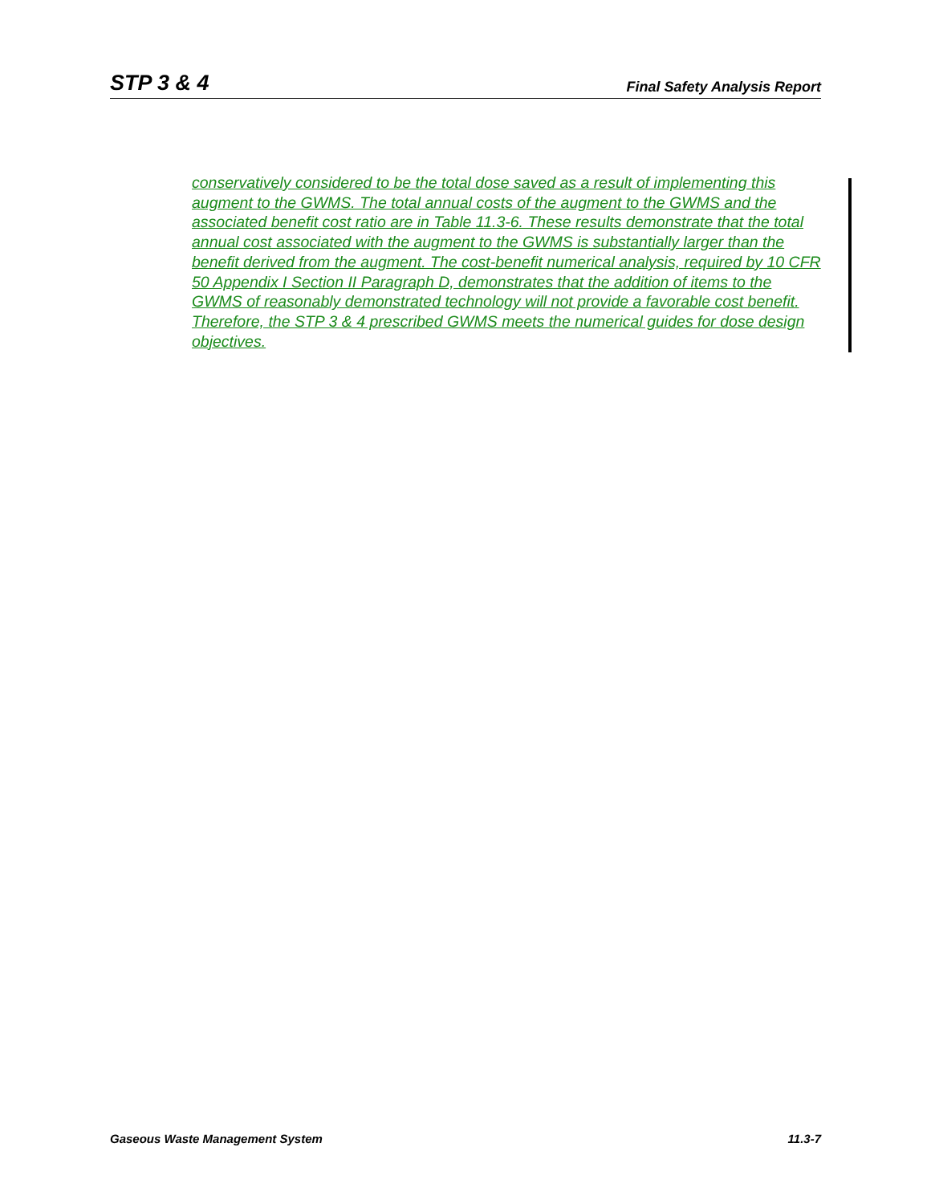STP 3 & 4 Final Safety Analysis Report
conservatively considered to be the total dose saved as a result of implementing this augment to the GWMS. The total annual costs of the augment to the GWMS and the associated benefit cost ratio are in Table 11.3-6. These results demonstrate that the total annual cost associated with the augment to the GWMS is substantially larger than the benefit derived from the augment. The cost-benefit numerical analysis, required by 10 CFR 50 Appendix I Section II Paragraph D, demonstrates that the addition of items to the GWMS of reasonably demonstrated technology will not provide a favorable cost benefit. Therefore, the STP 3 & 4 prescribed GWMS meets the numerical guides for dose design objectives.
Gaseous Waste Management System 11.3-7